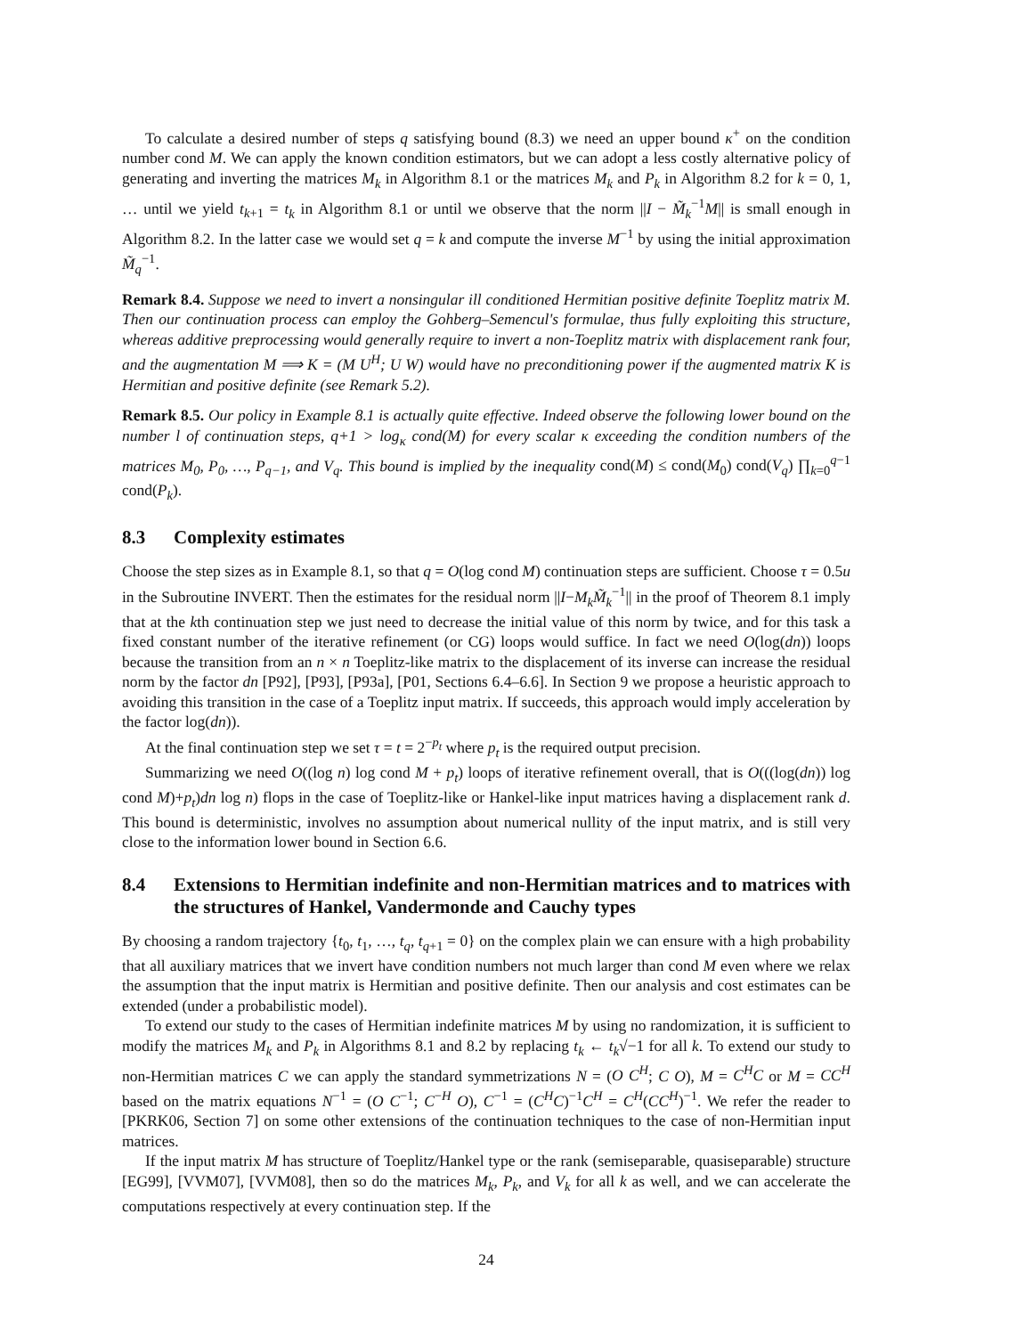To calculate a desired number of steps q satisfying bound (8.3) we need an upper bound κ<sup>+</sup> on the condition number cond M. We can apply the known condition estimators, but we can adopt a less costly alternative policy of generating and inverting the matrices M<sub>k</sub> in Algorithm 8.1 or the matrices M<sub>k</sub> and P<sub>k</sub> in Algorithm 8.2 for k = 0, 1, … until we yield t<sub>k+1</sub> = t<sub>k</sub> in Algorithm 8.1 or until we observe that the norm ||I − M̃<sub>k</sub><sup>−1</sup>M|| is small enough in Algorithm 8.2. In the latter case we would set q = k and compute the inverse M<sup>−1</sup> by using the initial approximation M̃<sub>q</sub><sup>−1</sup>.
Remark 8.4. Suppose we need to invert a nonsingular ill conditioned Hermitian positive definite Toeplitz matrix M. Then our continuation process can employ the Gohberg–Semencul's formulae, thus fully exploiting this structure, whereas additive preprocessing would generally require to invert a non-Toeplitz matrix with displacement rank four, and the augmentation M ⟹ K = (M U<sup>H</sup>; U W) would have no preconditioning power if the augmented matrix K is Hermitian and positive definite (see Remark 5.2).
Remark 8.5. Our policy in Example 8.1 is actually quite effective. Indeed observe the following lower bound on the number l of continuation steps, q+1 > log<sub>κ</sub> cond(M) for every scalar κ exceeding the condition numbers of the matrices M<sub>0</sub>, P<sub>0</sub>, …, P<sub>q−1</sub>, and V<sub>q</sub>. This bound is implied by the inequality cond(M) ≤ cond(M<sub>0</sub>) cond(V<sub>q</sub>) ∏<sub>k=0</sub><sup>q−1</sup> cond(P<sub>k</sub>).
8.3 Complexity estimates
Choose the step sizes as in Example 8.1, so that q = O(log cond M) continuation steps are sufficient. Choose τ = 0.5u in the Subroutine INVERT. Then the estimates for the residual norm ||I−M<sub>k</sub>M̃<sub>k</sub><sup>−1</sup>|| in the proof of Theorem 8.1 imply that at the kth continuation step we just need to decrease the initial value of this norm by twice, and for this task a fixed constant number of the iterative refinement (or CG) loops would suffice. In fact we need O(log(dn)) loops because the transition from an n × n Toeplitz-like matrix to the displacement of its inverse can increase the residual norm by the factor dn [P92], [P93], [P93a], [P01, Sections 6.4–6.6]. In Section 9 we propose a heuristic approach to avoiding this transition in the case of a Toeplitz input matrix. If succeeds, this approach would imply acceleration by the factor log(dn)).
At the final continuation step we set τ = t = 2<sup>−p<sub>t</sub></sup> where p<sub>t</sub> is the required output precision.
Summarizing we need O((log n) log cond M + p<sub>t</sub>) loops of iterative refinement overall, that is O(((log(dn)) log cond M)+p<sub>t</sub>)dn log n) flops in the case of Toeplitz-like or Hankel-like input matrices having a displacement rank d. This bound is deterministic, involves no assumption about numerical nullity of the input matrix, and is still very close to the information lower bound in Section 6.6.
8.4 Extensions to Hermitian indefinite and non-Hermitian matrices and to matrices with the structures of Hankel, Vandermonde and Cauchy types
By choosing a random trajectory {t<sub>0</sub>, t<sub>1</sub>, …, t<sub>q</sub>, t<sub>q+1</sub> = 0} on the complex plain we can ensure with a high probability that all auxiliary matrices that we invert have condition numbers not much larger than cond M even where we relax the assumption that the input matrix is Hermitian and positive definite. Then our analysis and cost estimates can be extended (under a probabilistic model).
To extend our study to the cases of Hermitian indefinite matrices M by using no randomization, it is sufficient to modify the matrices M<sub>k</sub> and P<sub>k</sub> in Algorithms 8.1 and 8.2 by replacing t<sub>k</sub> ← t<sub>k</sub>√−1 for all k. To extend our study to non-Hermitian matrices C we can apply the standard symmetrizations N = (O C<sup>H</sup>; C O), M = C<sup>H</sup>C or M = CC<sup>H</sup> based on the matrix equations N<sup>−1</sup> = (O C<sup>−1</sup>; C<sup>−H</sup> O), C<sup>−1</sup> = (C<sup>H</sup>C)<sup>−1</sup>C<sup>H</sup> = C<sup>H</sup>(CC<sup>H</sup>)<sup>−1</sup>. We refer the reader to [PKRK06, Section 7] on some other extensions of the continuation techniques to the case of non-Hermitian input matrices.
If the input matrix M has structure of Toeplitz/Hankel type or the rank (semiseparable, quasiseparable) structure [EG99], [VVM07], [VVM08], then so do the matrices M<sub>k</sub>, P<sub>k</sub>, and V<sub>k</sub> for all k as well, and we can accelerate the computations respectively at every continuation step. If the
24